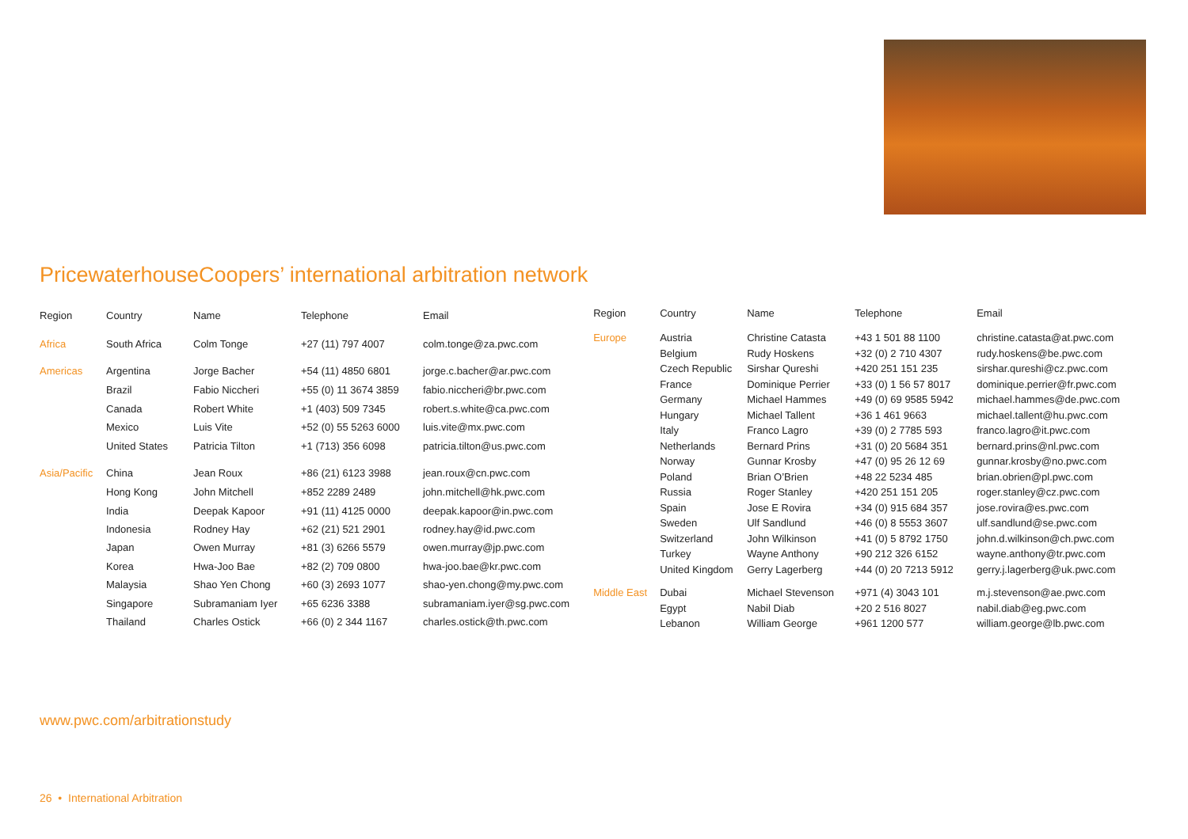PricewaterhouseCoopers’ international arbitration network
| Region | Country | Name | Telephone | Email |
| --- | --- | --- | --- | --- |
| Africa | South Africa | Colm Tonge | +27 (11) 797 4007 | colm.tonge@za.pwc.com |
| Americas | Argentina | Jorge Bacher | +54 (11) 4850 6801 | jorge.c.bacher@ar.pwc.com |
| | Brazil | Fabio Niccheri | +55 (0) 11 3674 3859 | fabio.niccheri@br.pwc.com |
| | Canada | Robert White | +1 (403) 509 7345 | robert.s.white@ca.pwc.com |
| | Mexico | Luis Vite | +52 (0) 55 5263 6000 | luis.vite@mx.pwc.com |
| | United States | Patricia Tilton | +1 (713) 356 6098 | patricia.tilton@us.pwc.com |
| Asia/Pacific | China | Jean Roux | +86 (21) 6123 3988 | jean.roux@cn.pwc.com |
| | Hong Kong | John Mitchell | +852 2289 2489 | john.mitchell@hk.pwc.com |
| | India | Deepak Kapoor | +91 (11) 4125 0000 | deepak.kapoor@in.pwc.com |
| | Indonesia | Rodney Hay | +62 (21) 521 2901 | rodney.hay@id.pwc.com |
| | Japan | Owen Murray | +81 (3) 6266 5579 | owen.murray@jp.pwc.com |
| | Korea | Hwa-Joo Bae | +82 (2) 709 0800 | hwa-joo.bae@kr.pwc.com |
| | Malaysia | Shao Yen Chong | +60 (3) 2693 1077 | shao-yen.chong@my.pwc.com |
| | Singapore | Subramaniam Iyer | +65 6236 3388 | subramaniam.iyer@sg.pwc.com |
| | Thailand | Charles Ostick | +66 (0) 2 344 1167 | charles.ostick@th.pwc.com |
| Region | Country | Name | Telephone | Email |
| --- | --- | --- | --- | --- |
| Europe | Austria | Christine Catasta | +43 1 501 88 1100 | christine.catasta@at.pwc.com |
| | Belgium | Rudy Hoskens | +32 (0) 2 710 4307 | rudy.hoskens@be.pwc.com |
| | Czech Republic | Sirshar Qureshi | +420 251 151 235 | sirshar.qureshi@cz.pwc.com |
| | France | Dominique Perrier | +33 (0) 1 56 57 8017 | dominique.perrier@fr.pwc.com |
| | Germany | Michael Hammes | +49 (0) 69 9585 5942 | michael.hammes@de.pwc.com |
| | Hungary | Michael Tallent | +36 1 461 9663 | michael.tallent@hu.pwc.com |
| | Italy | Franco Lagro | +39 (0) 2 7785 593 | franco.lagro@it.pwc.com |
| | Netherlands | Bernard Prins | +31 (0) 20 5684 351 | bernard.prins@nl.pwc.com |
| | Norway | Gunnar Krosby | +47 (0) 95 26 12 69 | gunnar.krosby@no.pwc.com |
| | Poland | Brian O’Brien | +48 22 5234 485 | brian.obrien@pl.pwc.com |
| | Russia | Roger Stanley | +420 251 151 205 | roger.stanley@cz.pwc.com |
| | Spain | Jose E Rovira | +34 (0) 915 684 357 | jose.rovira@es.pwc.com |
| | Sweden | Ulf Sandlund | +46 (0) 8 5553 3607 | ulf.sandlund@se.pwc.com |
| | Switzerland | John Wilkinson | +41 (0) 5 8792 1750 | john.d.wilkinson@ch.pwc.com |
| | Turkey | Wayne Anthony | +90 212 326 6152 | wayne.anthony@tr.pwc.com |
| | United Kingdom | Gerry Lagerberg | +44 (0) 20 7213 5912 | gerry.j.lagerberg@uk.pwc.com |
| Middle East | Dubai | Michael Stevenson | +971 (4) 3043 101 | m.j.stevenson@ae.pwc.com |
| | Egypt | Nabil Diab | +20 2 516 8027 | nabil.diab@eg.pwc.com |
| | Lebanon | William George | +961 1200 577 | william.george@lb.pwc.com |
www.pwc.com/arbitrationstudy
26 • International Arbitration